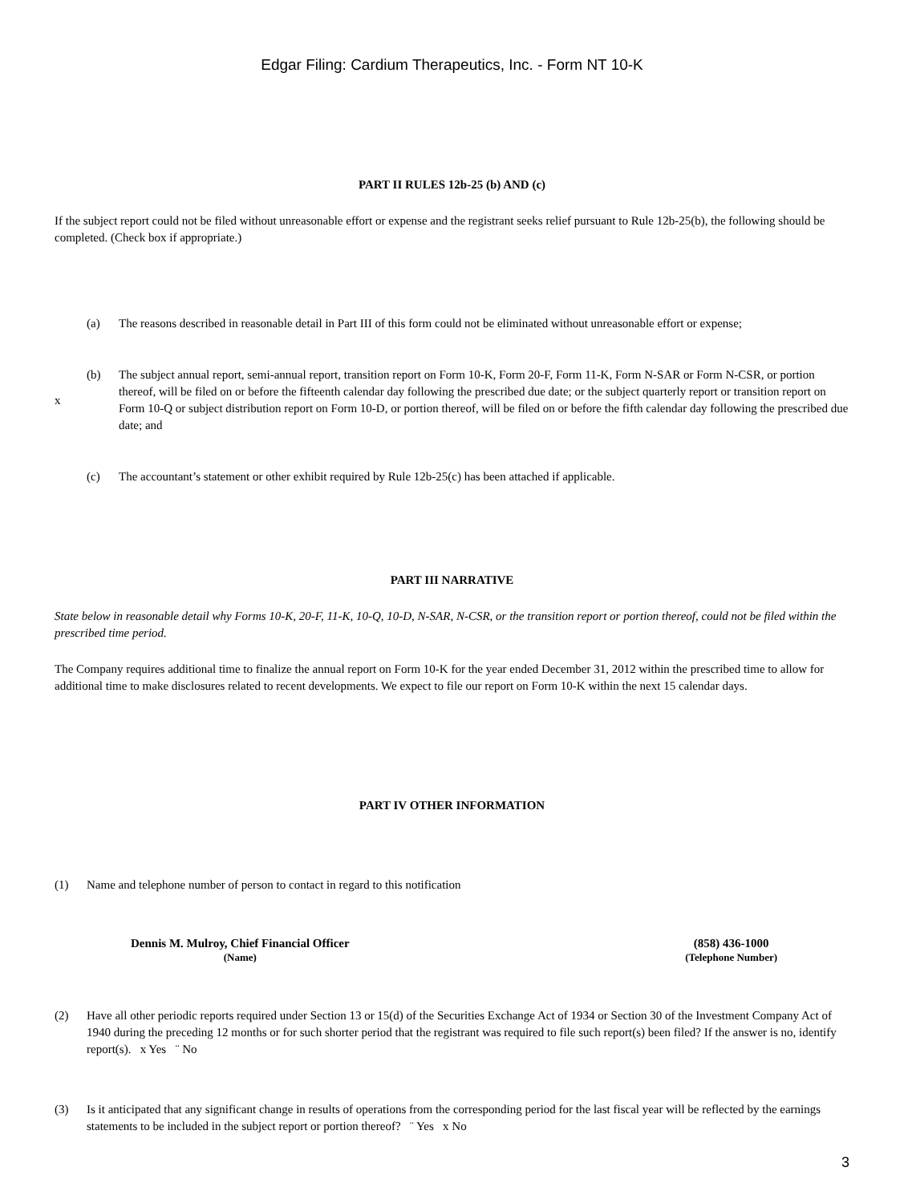Edgar Filing: Cardium Therapeutics, Inc. - Form NT 10-K
PART II RULES 12b-25 (b) AND (c)
If the subject report could not be filed without unreasonable effort or expense and the registrant seeks relief pursuant to Rule 12b-25(b), the following should be completed. (Check box if appropriate.)
(a) The reasons described in reasonable detail in Part III of this form could not be eliminated without unreasonable effort or expense;
x (b) The subject annual report, semi-annual report, transition report on Form 10-K, Form 20-F, Form 11-K, Form N-SAR or Form N-CSR, or portion thereof, will be filed on or before the fifteenth calendar day following the prescribed due date; or the subject quarterly report or transition report on Form 10-Q or subject distribution report on Form 10-D, or portion thereof, will be filed on or before the fifth calendar day following the prescribed due date; and
(c) The accountant’s statement or other exhibit required by Rule 12b-25(c) has been attached if applicable.
PART III NARRATIVE
State below in reasonable detail why Forms 10-K, 20-F, 11-K, 10-Q, 10-D, N-SAR, N-CSR, or the transition report or portion thereof, could not be filed within the prescribed time period.
The Company requires additional time to finalize the annual report on Form 10-K for the year ended December 31, 2012 within the prescribed time to allow for additional time to make disclosures related to recent developments. We expect to file our report on Form 10-K within the next 15 calendar days.
PART IV OTHER INFORMATION
(1) Name and telephone number of person to contact in regard to this notification
Dennis M. Mulroy, Chief Financial Officer
(Name)
(858) 436-1000
(Telephone Number)
(2) Have all other periodic reports required under Section 13 or 15(d) of the Securities Exchange Act of 1934 or Section 30 of the Investment Company Act of 1940 during the preceding 12 months or for such shorter period that the registrant was required to file such report(s) been filed? If the answer is no, identify report(s). x Yes ¨ No
(3) Is it anticipated that any significant change in results of operations from the corresponding period for the last fiscal year will be reflected by the earnings statements to be included in the subject report or portion thereof? ¨ Yes x No
3